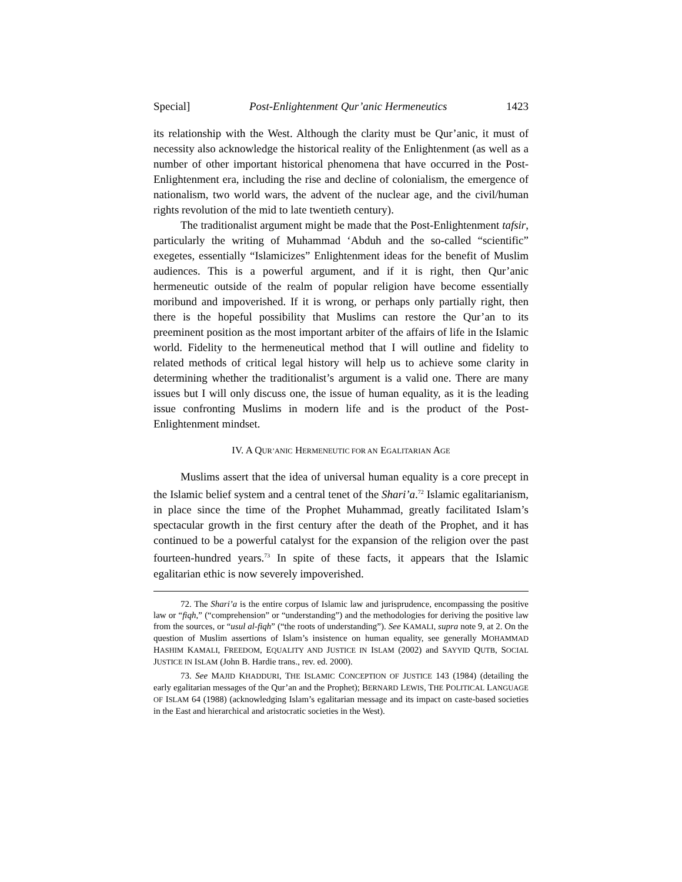Special] Post-Enlightenment Qur’anic Hermeneutics 1423
its relationship with the West. Although the clarity must be Qur’anic, it must of necessity also acknowledge the historical reality of the Enlightenment (as well as a number of other important historical phenomena that have occurred in the Post-Enlightenment era, including the rise and decline of colonialism, the emergence of nationalism, two world wars, the advent of the nuclear age, and the civil/human rights revolution of the mid to late twentieth century).
The traditionalist argument might be made that the Post-Enlightenment tafsir, particularly the writing of Muhammad ‘Abduh and the so-called “scientific” exegetes, essentially “Islamicizes” Enlightenment ideas for the benefit of Muslim audiences. This is a powerful argument, and if it is right, then Qur’anic hermeneutic outside of the realm of popular religion have become essentially moribund and impoverished. If it is wrong, or perhaps only partially right, then there is the hopeful possibility that Muslims can restore the Qur’an to its preeminent position as the most important arbiter of the affairs of life in the Islamic world. Fidelity to the hermeneutical method that I will outline and fidelity to related methods of critical legal history will help us to achieve some clarity in determining whether the traditionalist’s argument is a valid one. There are many issues but I will only discuss one, the issue of human equality, as it is the leading issue confronting Muslims in modern life and is the product of the Post-Enlightenment mindset.
IV. A QUR’ANIC HERMENEUTIC FOR AN EGALITARIAN AGE
Muslims assert that the idea of universal human equality is a core precept in the Islamic belief system and a central tenet of the Shari’a.<sup>72</sup> Islamic egalitarianism, in place since the time of the Prophet Muhammad, greatly facilitated Islam’s spectacular growth in the first century after the death of the Prophet, and it has continued to be a powerful catalyst for the expansion of the religion over the past fourteen-hundred years.<sup>73</sup> In spite of these facts, it appears that the Islamic egalitarian ethic is now severely impoverished.
72. The Shari’a is the entire corpus of Islamic law and jurisprudence, encompassing the positive law or “fiqh,” (“comprehension” or “understanding”) and the methodologies for deriving the positive law from the sources, or “usul al-fiqh” (“the roots of understanding”). See KAMALI, supra note 9, at 2. On the question of Muslim assertions of Islam’s insistence on human equality, see generally MOHAMMAD HASHIM KAMALI, FREEDOM, EQUALITY AND JUSTICE IN ISLAM (2002) and SAYYID QUTB, SOCIAL JUSTICE IN ISLAM (John B. Hardie trans., rev. ed. 2000).
73. See MAJID KHADDURI, THE ISLAMIC CONCEPTION OF JUSTICE 143 (1984) (detailing the early egalitarian messages of the Qur’an and the Prophet); BERNARD LEWIS, THE POLITICAL LANGUAGE OF ISLAM 64 (1988) (acknowledging Islam’s egalitarian message and its impact on caste-based societies in the East and hierarchical and aristocratic societies in the West).